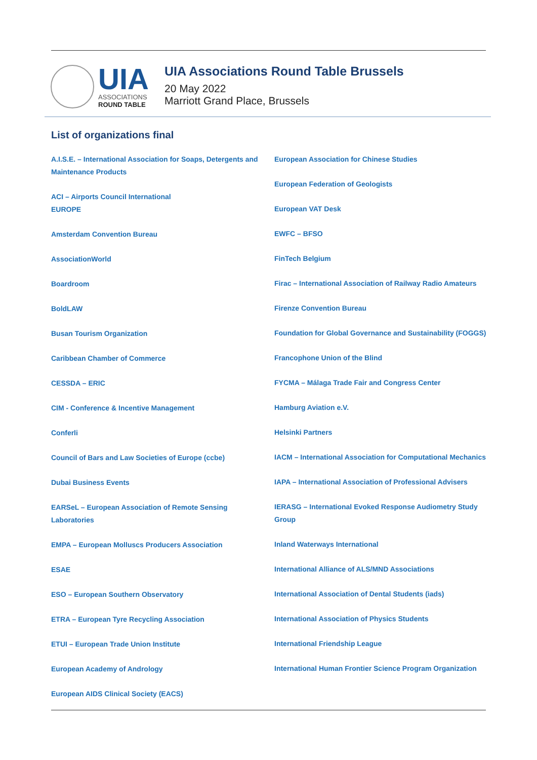UIA
ASSOCIATIONS
ROUND TABLE
UIA Associations Round Table Brussels
20 May 2022
Marriott Grand Place, Brussels
List of organizations final
A.I.S.E. – International Association for Soaps, Detergents and Maintenance Products
ACI – Airports Council International
EUROPE
Amsterdam Convention Bureau
AssociationWorld
Boardroom
BoldLAW
Busan Tourism Organization
Caribbean Chamber of Commerce
CESSDA – ERIC
CIM - Conference & Incentive Management
Conferli
Council of Bars and Law Societies of Europe (ccbe)
Dubai Business Events
EARSeL – European Association of Remote Sensing Laboratories
EMPA – European Molluscs Producers Association
ESAE
ESO – European Southern Observatory
ETRA – European Tyre Recycling Association
ETUI – European Trade Union Institute
European Academy of Andrology
European AIDS Clinical Society (EACS)
European Association for Chinese Studies
European Federation of Geologists
European VAT Desk
EWFC – BFSO
FinTech Belgium
Firac – International Association of Railway Radio Amateurs
Firenze Convention Bureau
Foundation for Global Governance and Sustainability (FOGGS)
Francophone Union of the Blind
FYCMA – Málaga Trade Fair and Congress Center
Hamburg Aviation e.V.
Helsinki Partners
IACM – International Association for Computational Mechanics
IAPA – International Association of Professional Advisers
IERASG – International Evoked Response Audiometry Study Group
Inland Waterways International
International Alliance of ALS/MND Associations
International Association of Dental Students (iads)
International Association of Physics Students
International Friendship League
International Human Frontier Science Program Organization